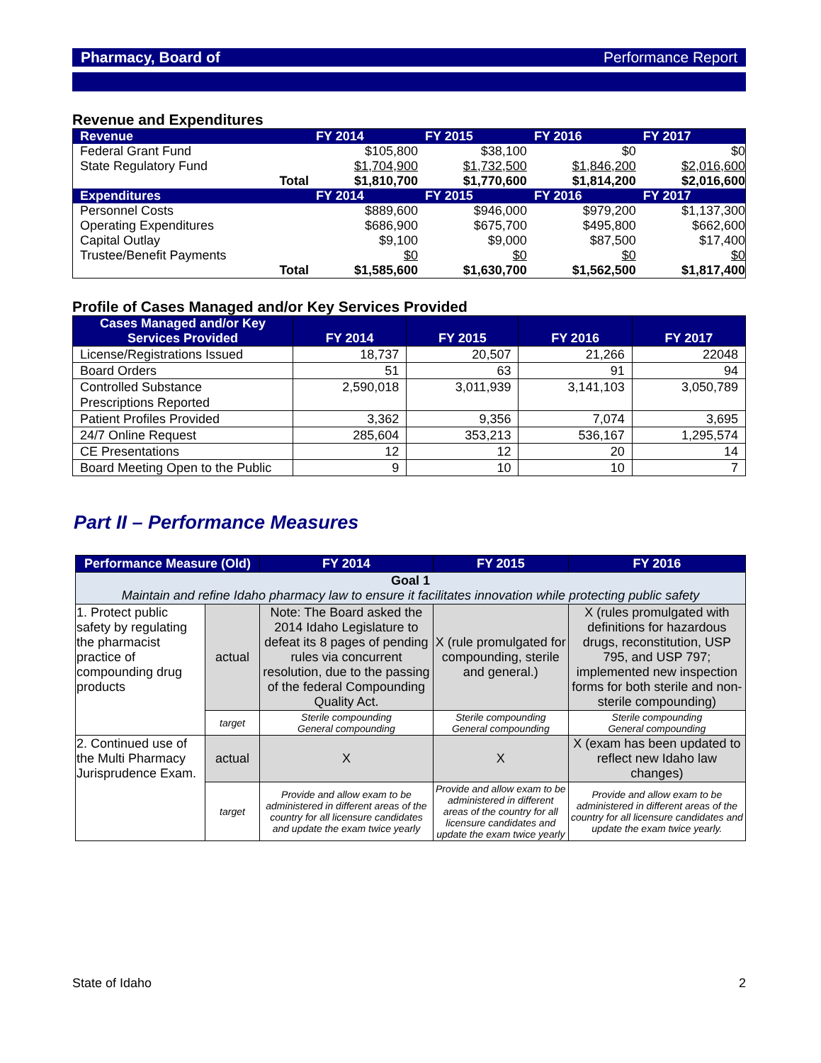Pharmacy, Board of Performance Report
Revenue and Expenditures
| Revenue | FY 2014 | FY 2015 | FY 2016 | FY 2017 |
| --- | --- | --- | --- | --- |
| Federal Grant Fund | $105,800 | $38,100 | $0 | $0 |
| State Regulatory Fund | $1,704,900 | $1,732,500 | $1,846,200 | $2,016,600 |
| Total | $1,810,700 | $1,770,600 | $1,814,200 | $2,016,600 |
| Expenditures | FY 2014 | FY 2015 | FY 2016 | FY 2017 |
| Personnel Costs | $889,600 | $946,000 | $979,200 | $1,137,300 |
| Operating Expenditures | $686,900 | $675,700 | $495,800 | $662,600 |
| Capital Outlay | $9,100 | $9,000 | $87,500 | $17,400 |
| Trustee/Benefit Payments | $0 | $0 | $0 | $0 |
| Total | $1,585,600 | $1,630,700 | $1,562,500 | $1,817,400 |
Profile of Cases Managed and/or Key Services Provided
| Cases Managed and/or Key Services Provided | FY 2014 | FY 2015 | FY 2016 | FY 2017 |
| --- | --- | --- | --- | --- |
| License/Registrations Issued | 18,737 | 20,507 | 21,266 | 22048 |
| Board Orders | 51 | 63 | 91 | 94 |
| Controlled Substance Prescriptions Reported | 2,590,018 | 3,011,939 | 3,141,103 | 3,050,789 |
| Patient Profiles Provided | 3,362 | 9,356 | 7,074 | 3,695 |
| 24/7 Online Request | 285,604 | 353,213 | 536,167 | 1,295,574 |
| CE Presentations | 12 | 12 | 20 | 14 |
| Board Meeting Open to the Public | 9 | 10 | 10 | 7 |
Part II – Performance Measures
| Performance Measure (Old) | | FY 2014 | FY 2015 | FY 2016 |
| --- | --- | --- | --- | --- |
| Goal 1 Maintain and refine Idaho pharmacy law to ensure it facilitates innovation while protecting public safety | | | | |
| 1. Protect public safety by regulating the pharmacist practice of compounding drug products | actual | Note: The Board asked the 2014 Idaho Legislature to defeat its 8 pages of pending rules via concurrent resolution, due to the passing of the federal Compounding Quality Act. | X (rule promulgated for compounding, sterile and general.) | X (rules promulgated with definitions for hazardous drugs, reconstitution, USP 795, and USP 797; implemented new inspection forms for both sterile and non-sterile compounding) |
| | target | Sterile compounding General compounding | Sterile compounding General compounding | Sterile compounding General compounding |
| 2. Continued use of the Multi Pharmacy Jurisprudence Exam. | actual | X | X | X (exam has been updated to reflect new Idaho law changes) |
| | target | Provide and allow exam to be administered in different areas of the country for all licensure candidates and update the exam twice yearly | Provide and allow exam to be administered in different areas of the country for all licensure candidates and update the exam twice yearly | Provide and allow exam to be administered in different areas of the country for all licensure candidates and update the exam twice yearly. |
State of Idaho 2